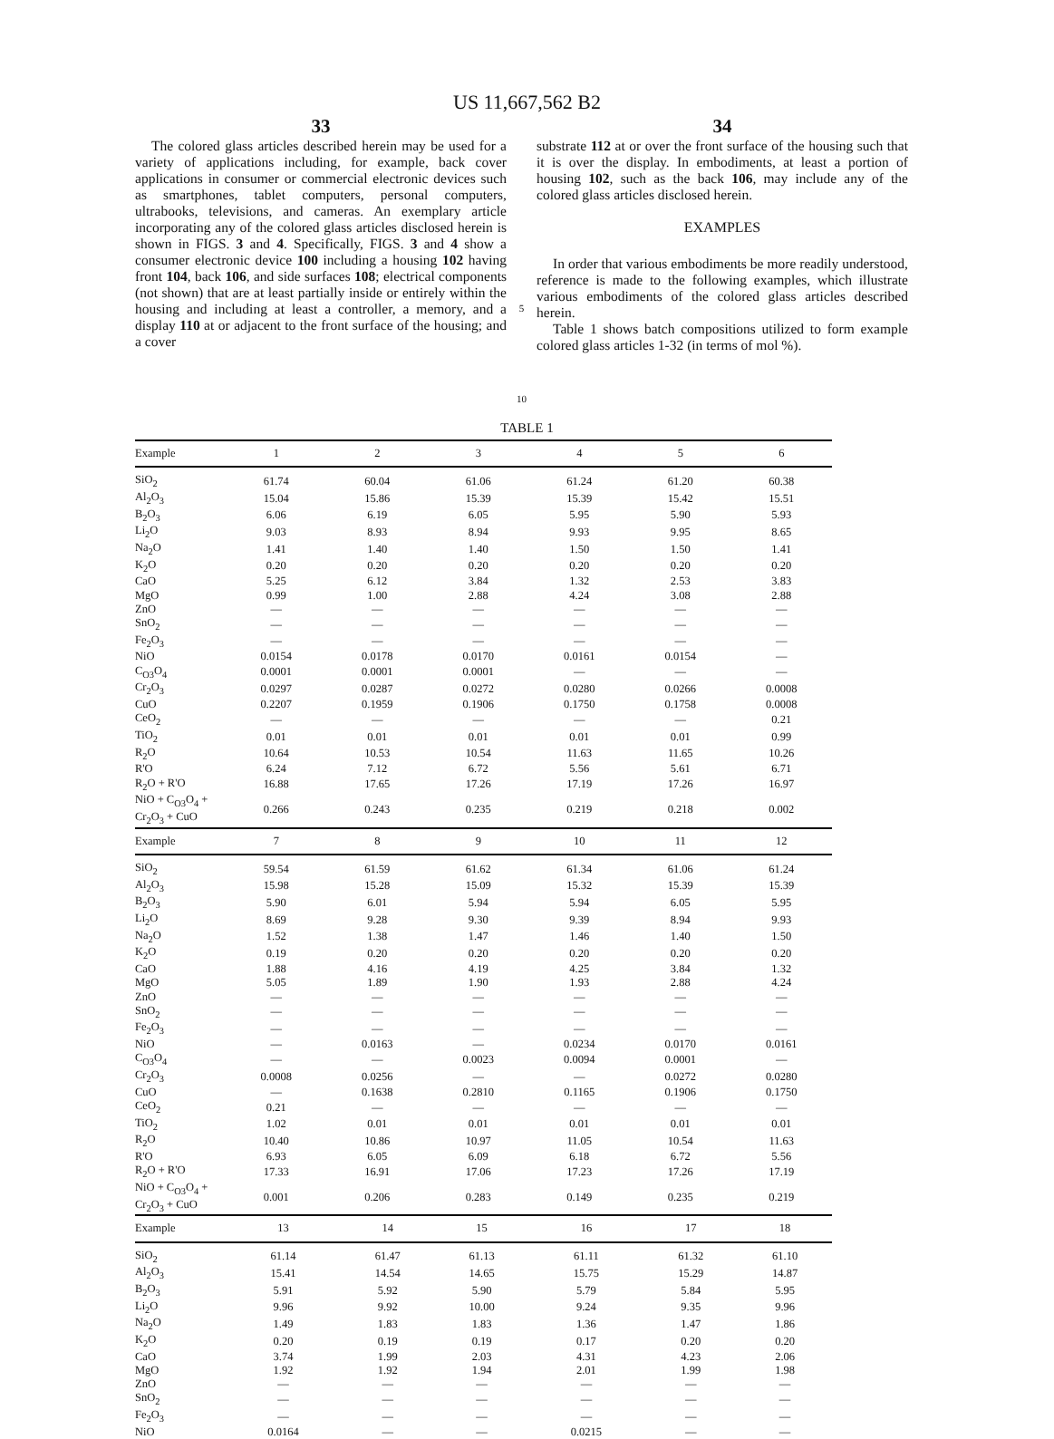US 11,667,562 B2
33
The colored glass articles described herein may be used for a variety of applications including, for example, back cover applications in consumer or commercial electronic devices such as smartphones, tablet computers, personal computers, ultrabooks, televisions, and cameras. An exemplary article incorporating any of the colored glass articles disclosed herein is shown in FIGS. 3 and 4. Specifically, FIGS. 3 and 4 show a consumer electronic device 100 including a housing 102 having front 104, back 106, and side surfaces 108; electrical components (not shown) that are at least partially inside or entirely within the housing and including at least a controller, a memory, and a display 110 at or adjacent to the front surface of the housing; and a cover
5
10
34
substrate 112 at or over the front surface of the housing such that it is over the display. In embodiments, at least a portion of housing 102, such as the back 106, may include any of the colored glass articles disclosed herein.
EXAMPLES
In order that various embodiments be more readily understood, reference is made to the following examples, which illustrate various embodiments of the colored glass articles described herein.
Table 1 shows batch compositions utilized to form example colored glass articles 1-32 (in terms of mol %).
TABLE 1
| Example | 1 | 2 | 3 | 4 | 5 | 6 |
| --- | --- | --- | --- | --- | --- | --- |
| SiO<sub>2</sub> | 61.74 | 60.04 | 61.06 | 61.24 | 61.20 | 60.38 |
| Al<sub>2</sub>O<sub>3</sub> | 15.04 | 15.86 | 15.39 | 15.39 | 15.42 | 15.51 |
| B<sub>2</sub>O<sub>3</sub> | 6.06 | 6.19 | 6.05 | 5.95 | 5.90 | 5.93 |
| Li<sub>2</sub>O | 9.03 | 8.93 | 8.94 | 9.93 | 9.95 | 8.65 |
| Na<sub>2</sub>O | 1.41 | 1.40 | 1.40 | 1.50 | 1.50 | 1.41 |
| K<sub>2</sub>O | 0.20 | 0.20 | 0.20 | 0.20 | 0.20 | 0.20 |
| CaO | 5.25 | 6.12 | 3.84 | 1.32 | 2.53 | 3.83 |
| MgO | 0.99 | 1.00 | 2.88 | 4.24 | 3.08 | 2.88 |
| ZnO | — | — | — | — | — | — |
| SnO<sub>2</sub> | — | — | — | — | — | — |
| Fe<sub>2</sub>O<sub>3</sub> | — | — | — | — | — | — |
| NiO | 0.0154 | 0.0178 | 0.0170 | 0.0161 | 0.0154 | — |
| C<sub>O3</sub>O<sub>4</sub> | 0.0001 | 0.0001 | 0.0001 | — | — | — |
| Cr<sub>2</sub>O<sub>3</sub> | 0.0297 | 0.0287 | 0.0272 | 0.0280 | 0.0266 | 0.0008 |
| CuO | 0.2207 | 0.1959 | 0.1906 | 0.1750 | 0.1758 | 0.0008 |
| CeO<sub>2</sub> | — | — | — | — | — | 0.21 |
| TiO<sub>2</sub> | 0.01 | 0.01 | 0.01 | 0.01 | 0.01 | 0.99 |
| R<sub>2</sub>O | 10.64 | 10.53 | 10.54 | 11.63 | 11.65 | 10.26 |
| R'O | 6.24 | 7.12 | 6.72 | 5.56 | 5.61 | 6.71 |
| R<sub>2</sub>O + R'O | 16.88 | 17.65 | 17.26 | 17.19 | 17.26 | 16.97 |
| NiO + C<sub>O3</sub>O<sub>4</sub> + Cr<sub>2</sub>O<sub>3</sub> + CuO | 0.266 | 0.243 | 0.235 | 0.219 | 0.218 | 0.002 |
| Example | 7 | 8 | 9 | 10 | 11 | 12 |
| SiO<sub>2</sub> | 59.54 | 61.59 | 61.62 | 61.34 | 61.06 | 61.24 |
| Al<sub>2</sub>O<sub>3</sub> | 15.98 | 15.28 | 15.09 | 15.32 | 15.39 | 15.39 |
| B<sub>2</sub>O<sub>3</sub> | 5.90 | 6.01 | 5.94 | 5.94 | 6.05 | 5.95 |
| Li<sub>2</sub>O | 8.69 | 9.28 | 9.30 | 9.39 | 8.94 | 9.93 |
| Na<sub>2</sub>O | 1.52 | 1.38 | 1.47 | 1.46 | 1.40 | 1.50 |
| K<sub>2</sub>O | 0.19 | 0.20 | 0.20 | 0.20 | 0.20 | 0.20 |
| CaO | 1.88 | 4.16 | 4.19 | 4.25 | 3.84 | 1.32 |
| MgO | 5.05 | 1.89 | 1.90 | 1.93 | 2.88 | 4.24 |
| ZnO | — | — | — | — | — | — |
| SnO<sub>2</sub> | — | — | — | — | — | — |
| Fe<sub>2</sub>O<sub>3</sub> | — | — | — | — | — | — |
| NiO | — | 0.0163 | — | 0.0234 | 0.0170 | 0.0161 |
| C<sub>O3</sub>O<sub>4</sub> | — | — | 0.0023 | 0.0094 | 0.0001 | — |
| Cr<sub>2</sub>O<sub>3</sub> | 0.0008 | 0.0256 | — | — | 0.0272 | 0.0280 |
| CuO | — | 0.1638 | 0.2810 | 0.1165 | 0.1906 | 0.1750 |
| CeO<sub>2</sub> | 0.21 | — | — | — | — | — |
| TiO<sub>2</sub> | 1.02 | 0.01 | 0.01 | 0.01 | 0.01 | 0.01 |
| R<sub>2</sub>O | 10.40 | 10.86 | 10.97 | 11.05 | 10.54 | 11.63 |
| R'O | 6.93 | 6.05 | 6.09 | 6.18 | 6.72 | 5.56 |
| R<sub>2</sub>O + R'O | 17.33 | 16.91 | 17.06 | 17.23 | 17.26 | 17.19 |
| NiO + C<sub>O3</sub>O<sub>4</sub> + Cr<sub>2</sub>O<sub>3</sub> + CuO | 0.001 | 0.206 | 0.283 | 0.149 | 0.235 | 0.219 |
| Example | 13 | 14 | 15 | 16 | 17 | 18 |
| --- | --- | --- | --- | --- | --- | --- |
| SiO<sub>2</sub> | 61.14 | 61.47 | 61.13 | 61.11 | 61.32 | 61.10 |
| Al<sub>2</sub>O<sub>3</sub> | 15.41 | 14.54 | 14.65 | 15.75 | 15.29 | 14.87 |
| B<sub>2</sub>O<sub>3</sub> | 5.91 | 5.92 | 5.90 | 5.79 | 5.84 | 5.95 |
| Li<sub>2</sub>O | 9.96 | 9.92 | 10.00 | 9.24 | 9.35 | 9.96 |
| Na<sub>2</sub>O | 1.49 | 1.83 | 1.83 | 1.36 | 1.47 | 1.86 |
| K<sub>2</sub>O | 0.20 | 0.19 | 0.19 | 0.17 | 0.20 | 0.20 |
| CaO | 3.74 | 1.99 | 2.03 | 4.31 | 4.23 | 2.06 |
| MgO | 1.92 | 1.92 | 1.94 | 2.01 | 1.99 | 1.98 |
| ZnO | — | — | — | — | — | — |
| SnO<sub>2</sub> | — | — | — | — | — | — |
| Fe<sub>2</sub>O<sub>3</sub> | — | — | — | — | — | — |
| NiO | 0.0164 | — | — | 0.0215 | — | — |